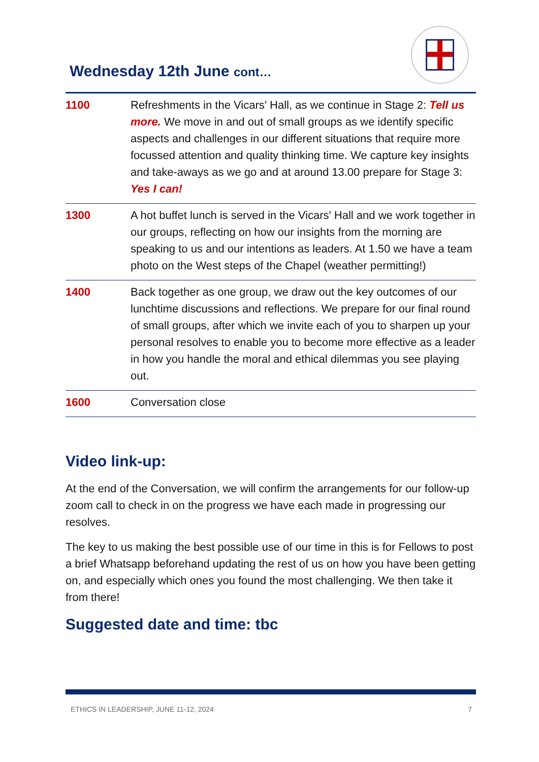Wednesday 12th June cont…
| 1100 | Refreshments in the Vicars' Hall, as we continue in Stage 2: Tell us more. We move in and out of small groups as we identify specific aspects and challenges in our different situations that require more focussed attention and quality thinking time. We capture key insights and take-aways as we go and at around 13.00 prepare for Stage 3: Yes I can! |
| 1300 | A hot buffet lunch is served in the Vicars' Hall and we work together in our groups, reflecting on how our insights from the morning are speaking to us and our intentions as leaders. At 1.50 we have a team photo on the West steps of the Chapel (weather permitting!) |
| 1400 | Back together as one group, we draw out the key outcomes of our lunchtime discussions and reflections. We prepare for our final round of small groups, after which we invite each of you to sharpen up your personal resolves to enable you to become more effective as a leader in how you handle the moral and ethical dilemmas you see playing out. |
| 1600 | Conversation close |
Video link-up:
At the end of the Conversation, we will confirm the arrangements for our follow-up zoom call to check in on the progress we have each made in progressing our resolves.
The key to us making the best possible use of our time in this is for Fellows to post a brief Whatsapp beforehand updating the rest of us on how you have been getting on, and especially which ones you found the most challenging. We then take it from there!
Suggested date and time: tbc
ETHICS IN LEADERSHIP, JUNE 11-12, 2024 7